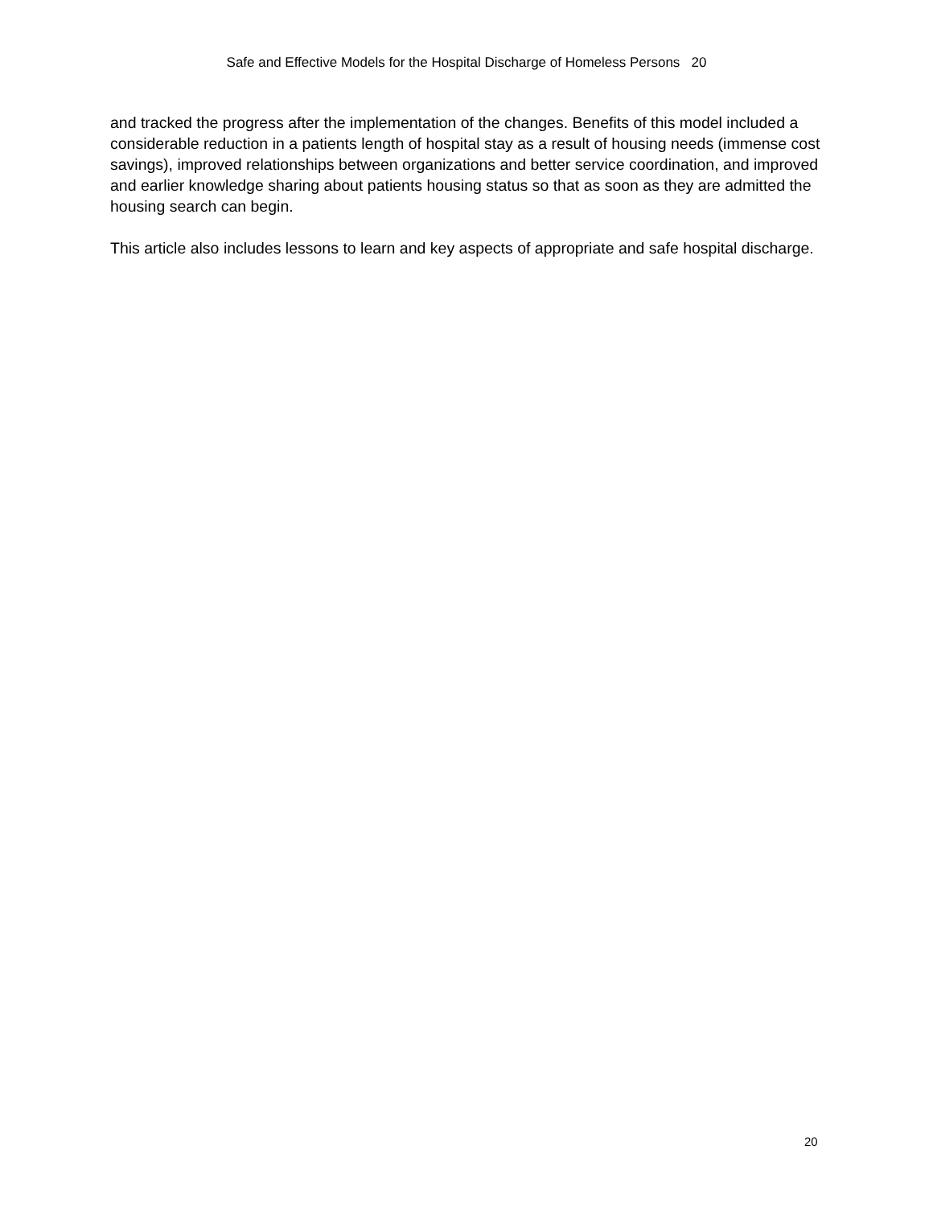Safe and Effective Models for the Hospital Discharge of Homeless Persons 20
and tracked the progress after the implementation of the changes. Benefits of this model included a considerable reduction in a patients length of hospital stay as a result of housing needs (immense cost savings), improved relationships between organizations and better service coordination, and improved and earlier knowledge sharing about patients housing status so that as soon as they are admitted the housing search can begin.
This article also includes lessons to learn and key aspects of appropriate and safe hospital discharge.
20